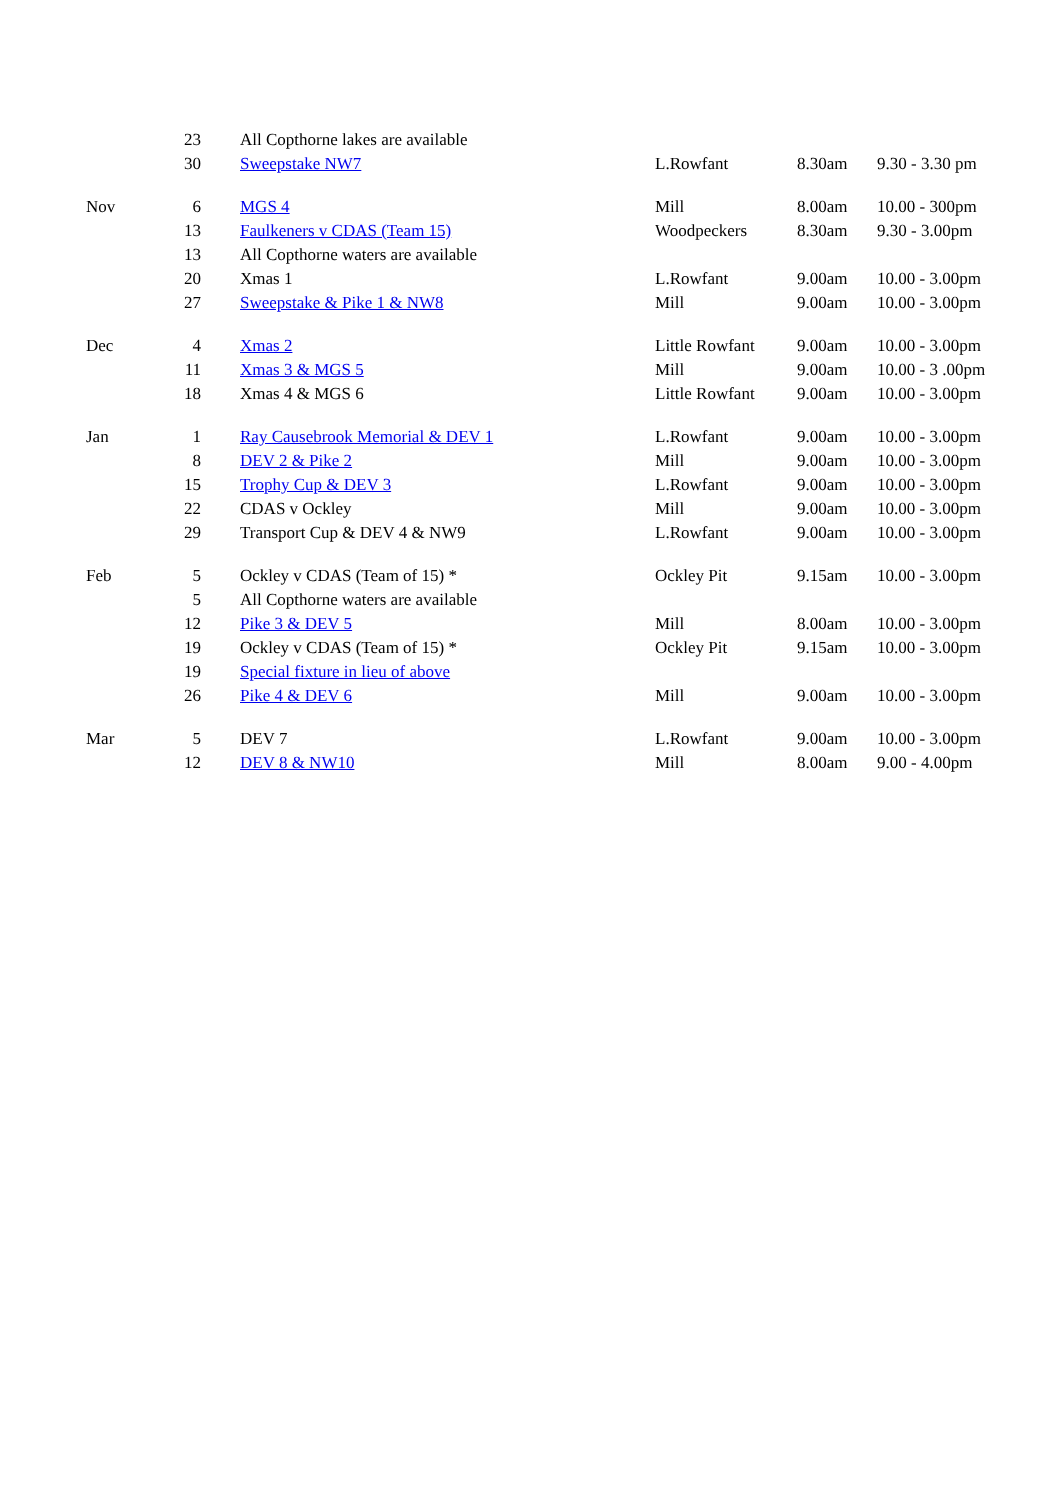| | 23 | All Copthorne lakes are available | | | |
| | 30 | Sweepstake NW7 | L.Rowfant | 8.30am | 9.30 - 3.30 pm |
| Nov | 6 | MGS 4 | Mill | 8.00am | 10.00 - 300pm |
| | 13 | Faulkeners v CDAS (Team 15) | Woodpeckers | 8.30am | 9.30 - 3.00pm |
| | 13 | All Copthorne waters are available | | | |
| | 20 | Xmas 1 | L.Rowfant | 9.00am | 10.00 - 3.00pm |
| | 27 | Sweepstake & Pike 1 & NW8 | Mill | 9.00am | 10.00 - 3.00pm |
| Dec | 4 | Xmas 2 | Little Rowfant | 9.00am | 10.00 - 3.00pm |
| | 11 | Xmas 3 & MGS 5 | Mill | 9.00am | 10.00 - 3 .00pm |
| | 18 | Xmas 4 & MGS 6 | Little Rowfant | 9.00am | 10.00 - 3.00pm |
| Jan | 1 | Ray Causebrook Memorial & DEV 1 | L.Rowfant | 9.00am | 10.00 - 3.00pm |
| | 8 | DEV 2 & Pike 2 | Mill | 9.00am | 10.00 - 3.00pm |
| | 15 | Trophy Cup & DEV 3 | L.Rowfant | 9.00am | 10.00 - 3.00pm |
| | 22 | CDAS v Ockley | Mill | 9.00am | 10.00 - 3.00pm |
| | 29 | Transport Cup & DEV 4 & NW9 | L.Rowfant | 9.00am | 10.00 - 3.00pm |
| Feb | 5 | Ockley v CDAS (Team of 15) * | Ockley Pit | 9.15am | 10.00 - 3.00pm |
| | 5 | All Copthorne waters are available | | | |
| | 12 | Pike 3 & DEV 5 | Mill | 8.00am | 10.00 - 3.00pm |
| | 19 | Ockley v CDAS (Team of 15) * | Ockley Pit | 9.15am | 10.00 - 3.00pm |
| | 19 | Special fixture in lieu of above | | | |
| | 26 | Pike 4 & DEV 6 | Mill | 9.00am | 10.00 - 3.00pm |
| Mar | 5 | DEV 7 | L.Rowfant | 9.00am | 10.00 - 3.00pm |
| | 12 | DEV 8 & NW10 | Mill | 8.00am | 9.00 - 4.00pm |